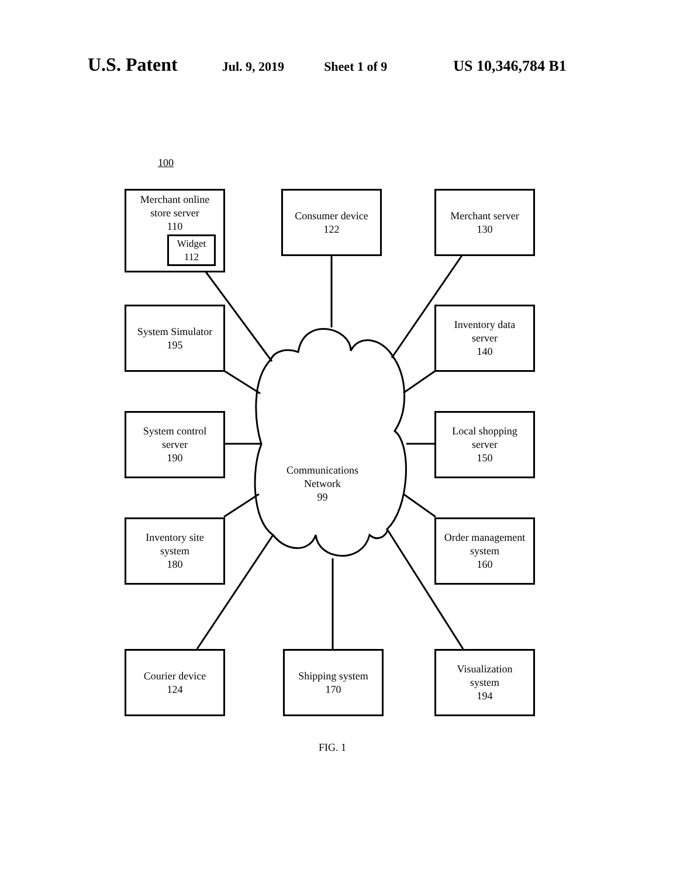U.S. Patent Jul. 9, 2019 Sheet 1 of 9 US 10,346,784 B1
100
Merchant online
store server
110
Widget
112
Consumer device
122
Merchant server
130
System Simulator
195
Inventory data
server
140
System control
server
190
Local shopping
server
150
Communications
Network
99
Inventory site
system
180
Order management
system
160
Courier device
124
Shipping system
170
Visualization
system
194
FIG. 1